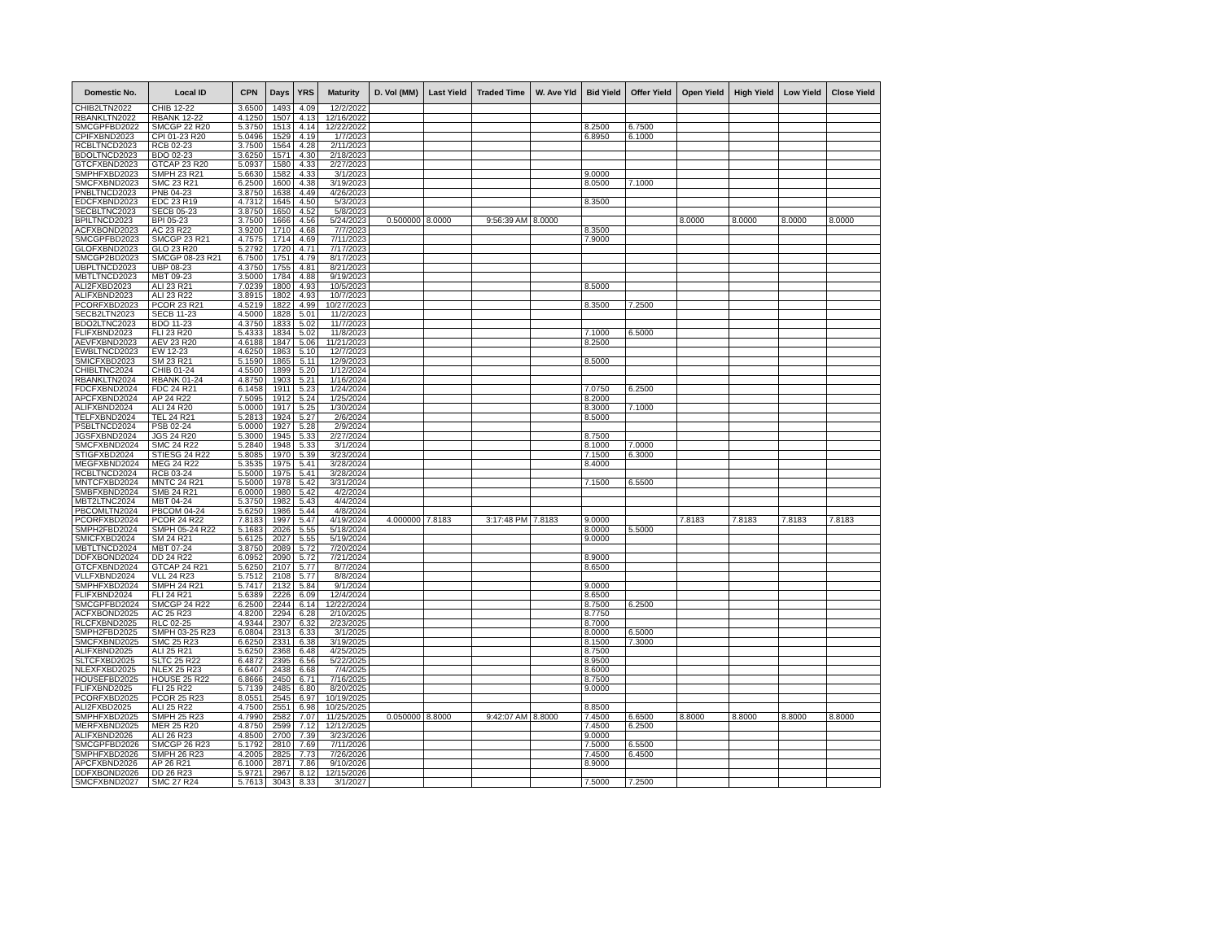| Domestic No. | Local ID | CPN | Days | YRS | Maturity | D. Vol (MM) | Last Yield | Traded Time | W. Ave Yld | Bid Yield | Offer Yield | Open Yield | High Yield | Low Yield | Close Yield |
| --- | --- | --- | --- | --- | --- | --- | --- | --- | --- | --- | --- | --- | --- | --- | --- |
| CHIB2LTN2022 | CHIB 12-22 | 3.6500 | 1493 | 4.09 | 12/2/2022 | | | | | | | | | | |
| RBANKLTN2022 | RBANK 12-22 | 4.1250 | 1507 | 4.13 | 12/16/2022 | | | | | | | | | | |
| SMCGPFBD2022 | SMCGP 22 R20 | 5.3750 | 1513 | 4.14 | 12/22/2022 | | | | | 8.2500 | 6.7500 | | | | |
| CPIFXBND2023 | CPI 01-23 R20 | 5.0496 | 1529 | 4.19 | 1/7/2023 | | | | | 6.8950 | 6.1000 | | | | |
| RCBLTNCD2023 | RCB 02-23 | 3.7500 | 1564 | 4.28 | 2/11/2023 | | | | | | | | | | |
| BDOLTNCD2023 | BDO 02-23 | 3.6250 | 1571 | 4.30 | 2/18/2023 | | | | | | | | | | |
| GTCFXBND2023 | GTCAP 23 R20 | 5.0937 | 1580 | 4.33 | 2/27/2023 | | | | | | | | | | |
| SMPHFXBD2023 | SMPH 23 R21 | 5.6630 | 1582 | 4.33 | 3/1/2023 | | | | | 9.0000 | | | | | |
| SMCFXBND2023 | SMC 23 R21 | 6.2500 | 1600 | 4.38 | 3/19/2023 | | | | | 8.0500 | 7.1000 | | | | |
| PNBLTNCD2023 | PNB 04-23 | 3.8750 | 1638 | 4.49 | 4/26/2023 | | | | | | | | | | |
| EDCFXBND2023 | EDC 23 R19 | 4.7312 | 1645 | 4.50 | 5/3/2023 | | | | | 8.3500 | | | | | |
| SECBLTNC2023 | SECB 05-23 | 3.8750 | 1650 | 4.52 | 5/8/2023 | | | | | | | | | | |
| BPILTNCD2023 | BPI 05-23 | 3.7500 | 1666 | 4.56 | 5/24/2023 | 0.500000 | 8.0000 | 9:56:39 AM | 8.0000 | | | 8.0000 | 8.0000 | 8.0000 | 8.0000 |
| ACFXBOND2023 | AC 23 R22 | 3.9200 | 1710 | 4.68 | 7/7/2023 | | | | | 8.3500 | | | | | |
| SMCGPFBD2023 | SMCGP 23 R21 | 4.7575 | 1714 | 4.69 | 7/11/2023 | | | | | 7.9000 | | | | | |
| GLOFXBND2023 | GLO 23 R20 | 5.2792 | 1720 | 4.71 | 7/17/2023 | | | | | | | | | | |
| SMCGP2BD2023 | SMCGP 08-23 R21 | 6.7500 | 1751 | 4.79 | 8/17/2023 | | | | | | | | | | |
| UBPLTNCD2023 | UBP 08-23 | 4.3750 | 1755 | 4.81 | 8/21/2023 | | | | | | | | | | |
| MBTLTNCD2023 | MBT 09-23 | 3.5000 | 1784 | 4.88 | 9/19/2023 | | | | | | | | | | |
| ALI2FXBD2023 | ALI 23 R21 | 7.0239 | 1800 | 4.93 | 10/5/2023 | | | | | 8.5000 | | | | | |
| ALIFXBND2023 | ALI 23 R22 | 3.8915 | 1802 | 4.93 | 10/7/2023 | | | | | | | | | | |
| PCORFXBD2023 | PCOR 23 R21 | 4.5219 | 1822 | 4.99 | 10/27/2023 | | | | | 8.3500 | 7.2500 | | | | |
| SECB2LTN2023 | SECB 11-23 | 4.5000 | 1828 | 5.01 | 11/2/2023 | | | | | | | | | | |
| BDO2LTNC2023 | BDO 11-23 | 4.3750 | 1833 | 5.02 | 11/7/2023 | | | | | | | | | | |
| FLIFXBND2023 | FLI 23 R20 | 5.4333 | 1834 | 5.02 | 11/8/2023 | | | | | 7.1000 | 6.5000 | | | | |
| AEVFXBND2023 | AEV 23 R20 | 4.6188 | 1847 | 5.06 | 11/21/2023 | | | | | 8.2500 | | | | | |
| EWBLTNCD2023 | EW 12-23 | 4.6250 | 1863 | 5.10 | 12/7/2023 | | | | | | | | | | |
| SMICFXBD2023 | SM 23 R21 | 5.1590 | 1865 | 5.11 | 12/9/2023 | | | | | 8.5000 | | | | | |
| CHIBLTNC2024 | CHIB 01-24 | 4.5500 | 1899 | 5.20 | 1/12/2024 | | | | | | | | | | |
| RBANKLTN2024 | RBANK 01-24 | 4.8750 | 1903 | 5.21 | 1/16/2024 | | | | | | | | | | |
| FDCFXBND2024 | FDC 24 R21 | 6.1458 | 1911 | 5.23 | 1/24/2024 | | | | | 7.0750 | 6.2500 | | | | |
| APCFXBND2024 | AP 24 R22 | 7.5095 | 1912 | 5.24 | 1/25/2024 | | | | | 8.2000 | | | | | |
| ALIFXBND2024 | ALI 24 R20 | 5.0000 | 1917 | 5.25 | 1/30/2024 | | | | | 8.3000 | 7.1000 | | | | |
| TELFXBND2024 | TEL 24 R21 | 5.2813 | 1924 | 5.27 | 2/6/2024 | | | | | 8.5000 | | | | | |
| PSBLTNCD2024 | PSB 02-24 | 5.0000 | 1927 | 5.28 | 2/9/2024 | | | | | | | | | | |
| JGSFXBND2024 | JGS 24 R20 | 5.3000 | 1945 | 5.33 | 2/27/2024 | | | | | 8.7500 | | | | | |
| SMCFXBND2024 | SMC 24 R22 | 5.2840 | 1948 | 5.33 | 3/1/2024 | | | | | 8.1000 | 7.0000 | | | | |
| STIGFXBD2024 | STIESG 24 R22 | 5.8085 | 1970 | 5.39 | 3/23/2024 | | | | | 7.1500 | 6.3000 | | | | |
| MEGFXBND2024 | MEG 24 R22 | 5.3535 | 1975 | 5.41 | 3/28/2024 | | | | | 8.4000 | | | | | |
| RCBLTNCD2024 | RCB 03-24 | 5.5000 | 1975 | 5.41 | 3/28/2024 | | | | | | | | | | |
| MNTCFXBD2024 | MNTC 24 R21 | 5.5000 | 1978 | 5.42 | 3/31/2024 | | | | | 7.1500 | 6.5500 | | | | |
| SMBFXBND2024 | SMB 24 R21 | 6.0000 | 1980 | 5.42 | 4/2/2024 | | | | | | | | | | |
| MBT2LTNC2024 | MBT 04-24 | 5.3750 | 1982 | 5.43 | 4/4/2024 | | | | | | | | | | |
| PBCOMLTN2024 | PBCOM 04-24 | 5.6250 | 1986 | 5.44 | 4/8/2024 | | | | | | | | | | |
| PCORFXBD2024 | PCOR 24 R22 | 7.8183 | 1997 | 5.47 | 4/19/2024 | 4.000000 | 7.8183 | 3:17:48 PM | 7.8183 | 9.0000 | | 7.8183 | 7.8183 | 7.8183 | 7.8183 |
| SMPH2FBD2024 | SMPH 05-24 R22 | 5.1683 | 2026 | 5.55 | 5/18/2024 | | | | | 8.0000 | 5.5000 | | | | |
| SMICFXBD2024 | SM 24 R21 | 5.6125 | 2027 | 5.55 | 5/19/2024 | | | | | 9.0000 | | | | | |
| MBTLTNCD2024 | MBT 07-24 | 3.8750 | 2089 | 5.72 | 7/20/2024 | | | | | | | | | | |
| DDFXBOND2024 | DD 24 R22 | 6.0952 | 2090 | 5.72 | 7/21/2024 | | | | | 8.9000 | | | | | |
| GTCFXBND2024 | GTCAP 24 R21 | 5.6250 | 2107 | 5.77 | 8/7/2024 | | | | | 8.6500 | | | | | |
| VLLFXBND2024 | VLL 24 R23 | 5.7512 | 2108 | 5.77 | 8/8/2024 | | | | | | | | | | |
| SMPHFXBD2024 | SMPH 24 R21 | 5.7417 | 2132 | 5.84 | 9/1/2024 | | | | | 9.0000 | | | | | |
| FLIFXBND2024 | FLI 24 R21 | 5.6389 | 2226 | 6.09 | 12/4/2024 | | | | | 8.6500 | | | | | |
| SMCGPFBD2024 | SMCGP 24 R22 | 6.2500 | 2244 | 6.14 | 12/22/2024 | | | | | 8.7500 | 6.2500 | | | | |
| ACFXBOND2025 | AC 25 R23 | 4.8200 | 2294 | 6.28 | 2/10/2025 | | | | | 8.7750 | | | | | |
| RLCFXBND2025 | RLC 02-25 | 4.9344 | 2307 | 6.32 | 2/23/2025 | | | | | 8.7000 | | | | | |
| SMPH2FBD2025 | SMPH 03-25 R23 | 6.0804 | 2313 | 6.33 | 3/1/2025 | | | | | 8.0000 | 6.5000 | | | | |
| SMCFXBND2025 | SMC 25 R23 | 6.6250 | 2331 | 6.38 | 3/19/2025 | | | | | 8.1500 | 7.3000 | | | | |
| ALIFXBND2025 | ALI 25 R21 | 5.6250 | 2368 | 6.48 | 4/25/2025 | | | | | 8.7500 | | | | | |
| SLTCFXBD2025 | SLTC 25 R22 | 6.4872 | 2395 | 6.56 | 5/22/2025 | | | | | 8.9500 | | | | | |
| NLEXFXBD2025 | NLEX 25 R23 | 6.6407 | 2438 | 6.68 | 7/4/2025 | | | | | 8.6000 | | | | | |
| HOUSEFBD2025 | HOUSE 25 R22 | 6.8666 | 2450 | 6.71 | 7/16/2025 | | | | | 8.7500 | | | | | |
| FLIFXBND2025 | FLI 25 R22 | 5.7139 | 2485 | 6.80 | 8/20/2025 | | | | | 9.0000 | | | | | |
| PCORFXBD2025 | PCOR 25 R23 | 8.0551 | 2545 | 6.97 | 10/19/2025 | | | | | | | | | | |
| ALI2FXBD2025 | ALI 25 R22 | 4.7500 | 2551 | 6.98 | 10/25/2025 | | | | | 8.8500 | | | | | |
| SMPHFXBD2025 | SMPH 25 R23 | 4.7990 | 2582 | 7.07 | 11/25/2025 | 0.050000 | 8.8000 | 9:42:07 AM | 8.8000 | 7.4500 | 6.6500 | 8.8000 | 8.8000 | 8.8000 | 8.8000 |
| MERFXBND2025 | MER 25 R20 | 4.8750 | 2599 | 7.12 | 12/12/2025 | | | | | 7.4500 | 6.2500 | | | | |
| ALIFXBND2026 | ALI 26 R23 | 4.8500 | 2700 | 7.39 | 3/23/2026 | | | | | 9.0000 | | | | | |
| SMCGPFBD2026 | SMCGP 26 R23 | 5.1792 | 2810 | 7.69 | 7/11/2026 | | | | | 7.5000 | 6.5500 | | | | |
| SMPHFXBD2026 | SMPH 26 R23 | 4.2005 | 2825 | 7.73 | 7/26/2026 | | | | | 7.4500 | 6.4500 | | | | |
| APCFXBND2026 | AP 26 R21 | 6.1000 | 2871 | 7.86 | 9/10/2026 | | | | | 8.9000 | | | | | |
| DDFXBOND2026 | DD 26 R23 | 5.9721 | 2967 | 8.12 | 12/15/2026 | | | | | | | | | | |
| SMCFXBND2027 | SMC 27 R24 | 5.7613 | 3043 | 8.33 | 3/1/2027 | | | | | 7.5000 | 7.2500 | | | | |